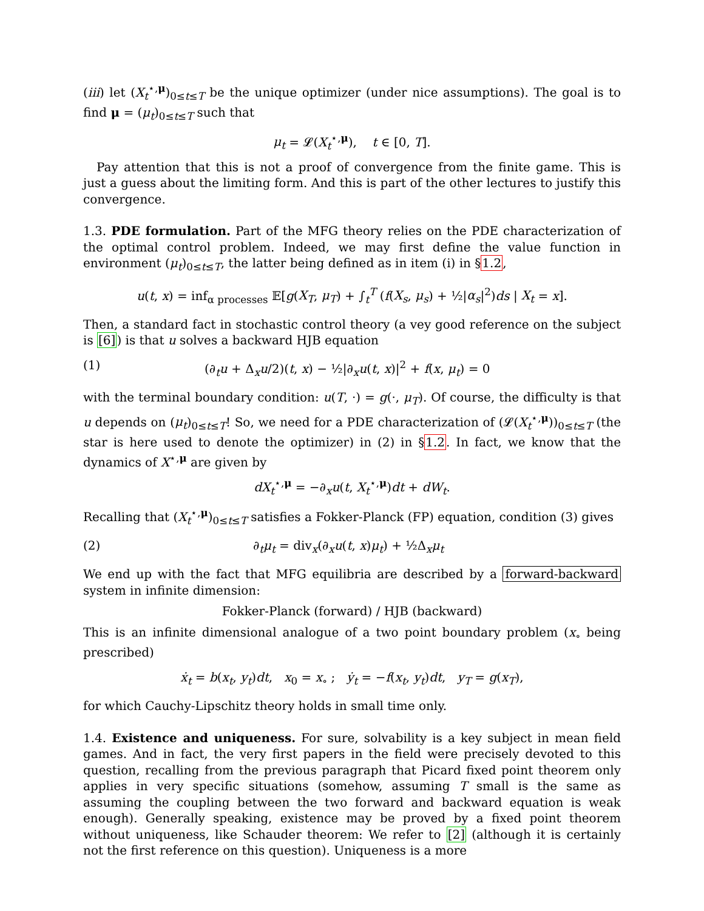(iii) let (X<sub>t</sub><sup>⋆,μ</sup>)<sub>0≤t≤T</sub> be the unique optimizer (under nice assumptions). The goal is to find μ = (μ<sub>t</sub>)<sub>0≤t≤T</sub> such that
μ<sub>t</sub> = 𝓛(X<sub>t</sub><sup>⋆,μ</sup>), t ∈ [0, T].
Pay attention that this is not a proof of convergence from the finite game. This is just a guess about the limiting form. And this is part of the other lectures to justify this convergence.
1.3. PDE formulation. Part of the MFG theory relies on the PDE characterization of the optimal control problem. Indeed, we may first define the value function in environment (μ<sub>t</sub>)<sub>0≤t≤T</sub>, the latter being defined as in item (i) in §1.2,
u(t, x) = inf<sub>α processes</sub> 𝔼[g(X<sub>T</sub>, μ<sub>T</sub>) + ∫<sub>t</sub><sup>T</sup> (f(X<sub>s</sub>, μ<sub>s</sub>) + ½|α<sub>s</sub>|<sup>2</sup>)ds | X<sub>t</sub> = x].
Then, a standard fact in stochastic control theory (a vey good reference on the subject is [6]) is that u solves a backward HJB equation
(1) (∂<sub>t</sub>u + Δ<sub>x</sub>u/2)(t, x) − ½|∂<sub>x</sub>u(t, x)|<sup>2</sup> + f(x, μ<sub>t</sub>) = 0
with the terminal boundary condition: u(T, ·) = g(·, μ<sub>T</sub>). Of course, the difficulty is that u depends on (μ<sub>t</sub>)<sub>0≤t≤T</sub>! So, we need for a PDE characterization of (𝓛(X<sub>t</sub><sup>⋆,μ</sup>))<sub>0≤t≤T</sub> (the star is here used to denote the optimizer) in (2) in §1.2. In fact, we know that the dynamics of X<sup>⋆,μ</sup> are given by
dX<sub>t</sub><sup>⋆,μ</sup> = −∂<sub>x</sub>u(t, X<sub>t</sub><sup>⋆,μ</sup>)dt + dW<sub>t</sub>.
Recalling that (X<sub>t</sub><sup>⋆,μ</sup>)<sub>0≤t≤T</sub> satisfies a Fokker-Planck (FP) equation, condition (3) gives
(2) ∂<sub>t</sub>μ<sub>t</sub> = div<sub>x</sub>(∂<sub>x</sub>u(t, x)μ<sub>t</sub>) + ½Δ<sub>x</sub>μ<sub>t</sub>
We end up with the fact that MFG equilibria are described by a forward-backward system in infinite dimension:
Fokker-Planck (forward) / HJB (backward)
This is an infinite dimensional analogue of a two point boundary problem (x<sub>∘</sub> being prescribed)
ẋ<sub>t</sub> = b(x<sub>t</sub>, y<sub>t</sub>)dt, x<sub>0</sub> = x<sub>∘</sub> ; ẏ<sub>t</sub> = −f(x<sub>t</sub>, y<sub>t</sub>)dt, y<sub>T</sub> = g(x<sub>T</sub>),
for which Cauchy-Lipschitz theory holds in small time only.
1.4. Existence and uniqueness. For sure, solvability is a key subject in mean field games. And in fact, the very first papers in the field were precisely devoted to this question, recalling from the previous paragraph that Picard fixed point theorem only applies in very specific situations (somehow, assuming T small is the same as assuming the coupling between the two forward and backward equation is weak enough). Generally speaking, existence may be proved by a fixed point theorem without uniqueness, like Schauder theorem: We refer to [2] (although it is certainly not the first reference on this question). Uniqueness is a more